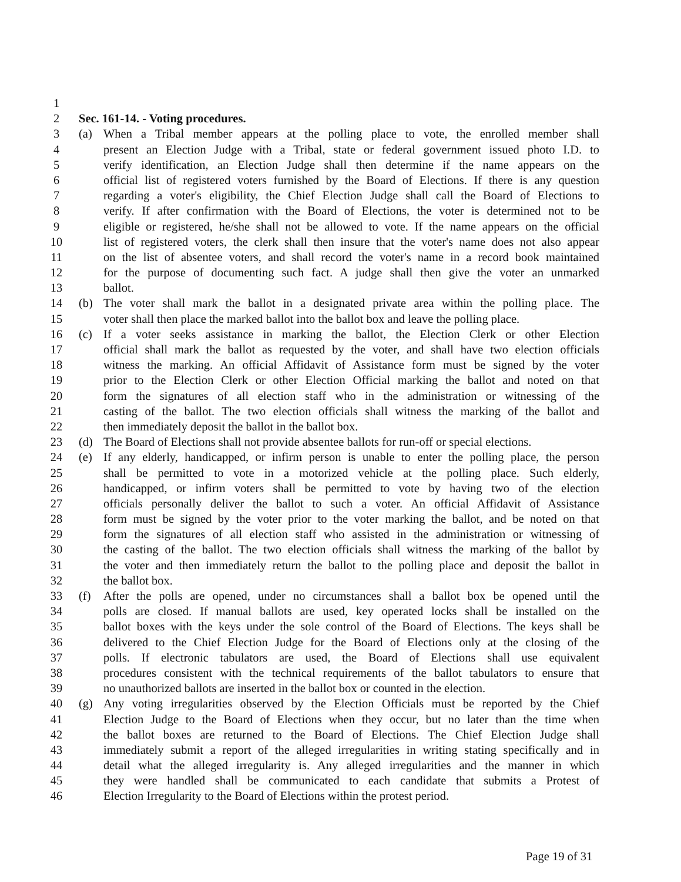1
2 Sec. 161-14. - Voting procedures.
3 (a) When a Tribal member appears at the polling place to vote, the enrolled member shall
4 present an Election Judge with a Tribal, state or federal government issued photo I.D. to
5 verify identification, an Election Judge shall then determine if the name appears on the
6 official list of registered voters furnished by the Board of Elections. If there is any question
7 regarding a voter's eligibility, the Chief Election Judge shall call the Board of Elections to
8 verify. If after confirmation with the Board of Elections, the voter is determined not to be
9 eligible or registered, he/she shall not be allowed to vote. If the name appears on the official
10 list of registered voters, the clerk shall then insure that the voter's name does not also appear
11 on the list of absentee voters, and shall record the voter's name in a record book maintained
12 for the purpose of documenting such fact. A judge shall then give the voter an unmarked
13 ballot.
14 (b) The voter shall mark the ballot in a designated private area within the polling place. The
15 voter shall then place the marked ballot into the ballot box and leave the polling place.
16 (c) If a voter seeks assistance in marking the ballot, the Election Clerk or other Election
17 official shall mark the ballot as requested by the voter, and shall have two election officials
18 witness the marking. An official Affidavit of Assistance form must be signed by the voter
19 prior to the Election Clerk or other Election Official marking the ballot and noted on that
20 form the signatures of all election staff who in the administration or witnessing of the
21 casting of the ballot. The two election officials shall witness the marking of the ballot and
22 then immediately deposit the ballot in the ballot box.
23 (d) The Board of Elections shall not provide absentee ballots for run-off or special elections.
24 (e) If any elderly, handicapped, or infirm person is unable to enter the polling place, the person
25 shall be permitted to vote in a motorized vehicle at the polling place. Such elderly,
26 handicapped, or infirm voters shall be permitted to vote by having two of the election
27 officials personally deliver the ballot to such a voter. An official Affidavit of Assistance
28 form must be signed by the voter prior to the voter marking the ballot, and be noted on that
29 form the signatures of all election staff who assisted in the administration or witnessing of
30 the casting of the ballot. The two election officials shall witness the marking of the ballot by
31 the voter and then immediately return the ballot to the polling place and deposit the ballot in
32 the ballot box.
33 (f) After the polls are opened, under no circumstances shall a ballot box be opened until the
34 polls are closed. If manual ballots are used, key operated locks shall be installed on the
35 ballot boxes with the keys under the sole control of the Board of Elections. The keys shall be
36 delivered to the Chief Election Judge for the Board of Elections only at the closing of the
37 polls. If electronic tabulators are used, the Board of Elections shall use equivalent
38 procedures consistent with the technical requirements of the ballot tabulators to ensure that
39 no unauthorized ballots are inserted in the ballot box or counted in the election.
40 (g) Any voting irregularities observed by the Election Officials must be reported by the Chief
41 Election Judge to the Board of Elections when they occur, but no later than the time when
42 the ballot boxes are returned to the Board of Elections. The Chief Election Judge shall
43 immediately submit a report of the alleged irregularities in writing stating specifically and in
44 detail what the alleged irregularity is. Any alleged irregularities and the manner in which
45 they were handled shall be communicated to each candidate that submits a Protest of
46 Election Irregularity to the Board of Elections within the protest period.
Page 19 of 31